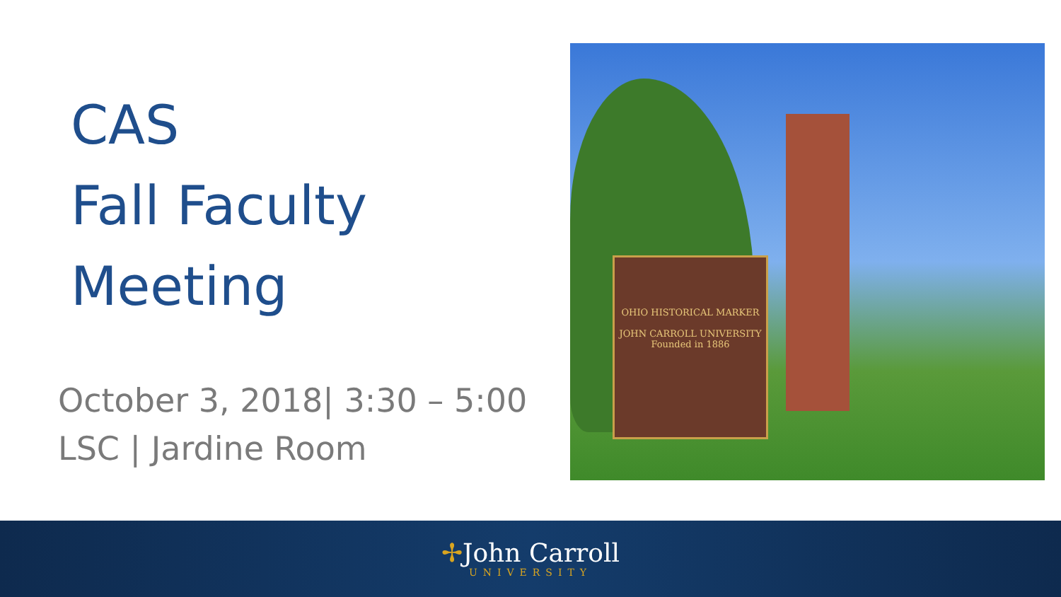CAS
Fall Faculty
Meeting
October 3, 2018| 3:30 – 5:00
LSC | Jardine Room
OHIO HISTORICAL MARKER
JOHN CARROLL UNIVERSITY
Founded in 1886
✢John Carroll
UNIVERSITY